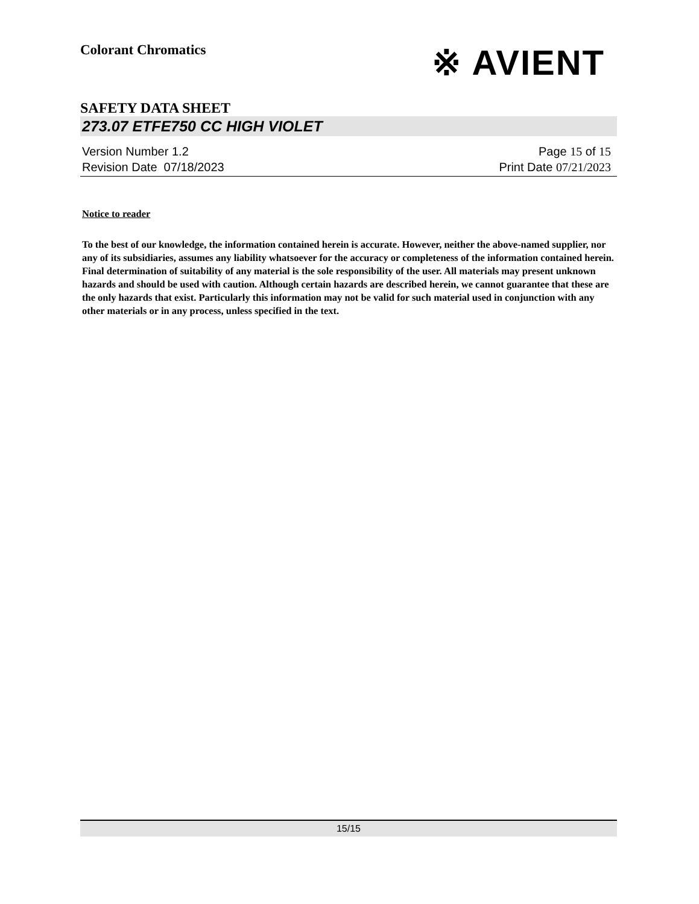Colorant Chromatics
※ AVIENT
SAFETY DATA SHEET
273.07 ETFE750 CC HIGH VIOLET
Version Number 1.2
Revision Date 07/18/2023
Page 15 of 15
Print Date 07/21/2023
Notice to reader
To the best of our knowledge, the information contained herein is accurate. However, neither the above-named supplier, nor any of its subsidiaries, assumes any liability whatsoever for the accuracy or completeness of the information contained herein. Final determination of suitability of any material is the sole responsibility of the user. All materials may present unknown hazards and should be used with caution. Although certain hazards are described herein, we cannot guarantee that these are the only hazards that exist. Particularly this information may not be valid for such material used in conjunction with any other materials or in any process, unless specified in the text.
15/15